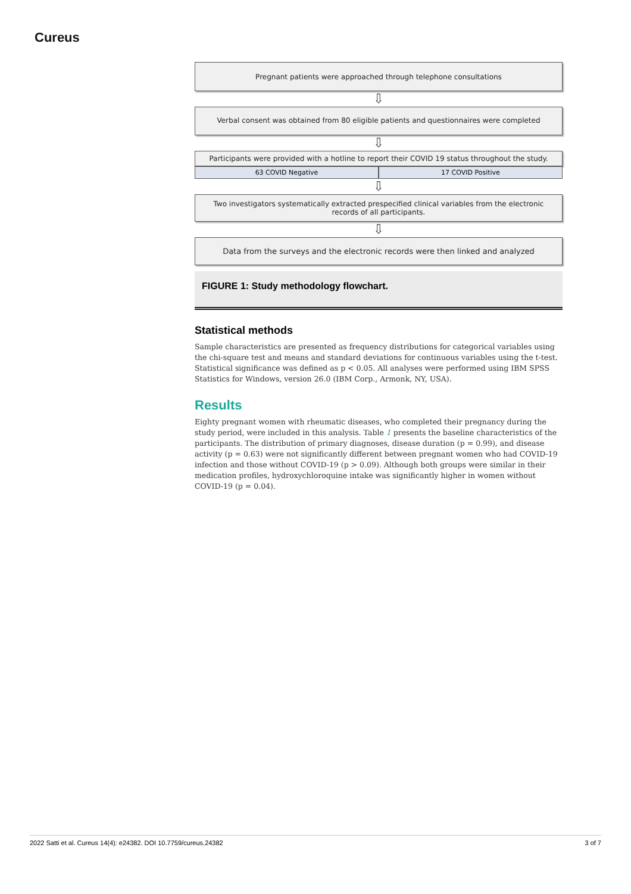Cureus
Pregnant patients were approached through telephone consultations
⇩
Verbal consent was obtained from 80 eligible patients and questionnaires were completed
⇩
Participants were provided with a hotline to report their COVID 19 status throughout the study.
63 COVID Negative 17 COVID Positive
⇩
Two investigators systematically extracted prespecified clinical variables from the electronic records of all participants.
⇩
Data from the surveys and the electronic records were then linked and analyzed
FIGURE 1: Study methodology flowchart.
Statistical methods
Sample characteristics are presented as frequency distributions for categorical variables using the chi-square test and means and standard deviations for continuous variables using the t-test. Statistical significance was defined as p < 0.05. All analyses were performed using IBM SPSS Statistics for Windows, version 26.0 (IBM Corp., Armonk, NY, USA).
Results
Eighty pregnant women with rheumatic diseases, who completed their pregnancy during the study period, were included in this analysis. Table 1 presents the baseline characteristics of the participants. The distribution of primary diagnoses, disease duration (p = 0.99), and disease activity (p = 0.63) were not significantly different between pregnant women who had COVID-19 infection and those without COVID-19 (p > 0.09). Although both groups were similar in their medication profiles, hydroxychloroquine intake was significantly higher in women without COVID-19 (p = 0.04).
2022 Satti et al. Cureus 14(4): e24382. DOI 10.7759/cureus.24382 3 of 7